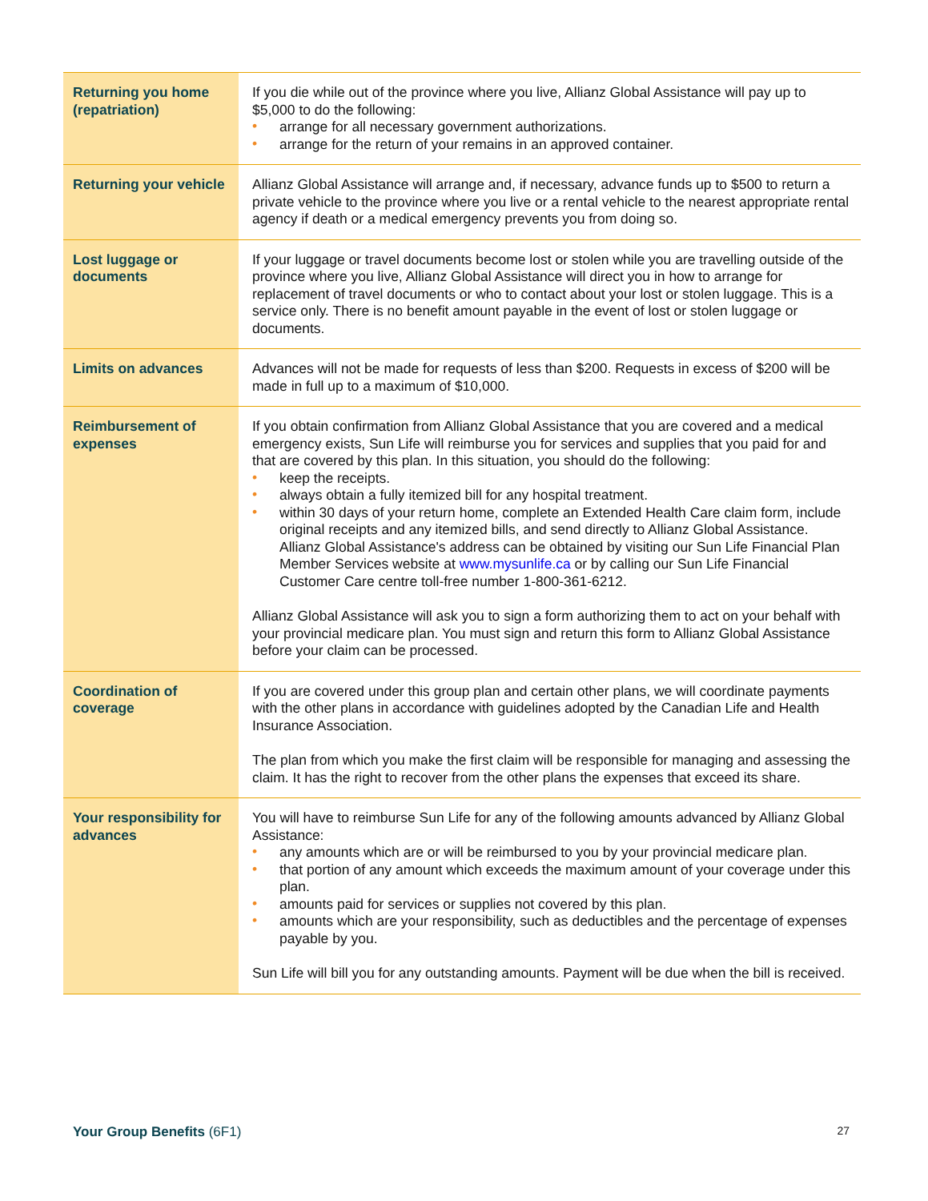| Returning you home (repatriation) | If you die while out of the province where you live, Allianz Global Assistance will pay up to $5,000 to do the following: • arrange for all necessary government authorizations. • arrange for the return of your remains in an approved container. |
| Returning your vehicle | Allianz Global Assistance will arrange and, if necessary, advance funds up to $500 to return a private vehicle to the province where you live or a rental vehicle to the nearest appropriate rental agency if death or a medical emergency prevents you from doing so. |
| Lost luggage or documents | If your luggage or travel documents become lost or stolen while you are travelling outside of the province where you live, Allianz Global Assistance will direct you in how to arrange for replacement of travel documents or who to contact about your lost or stolen luggage. This is a service only. There is no benefit amount payable in the event of lost or stolen luggage or documents. |
| Limits on advances | Advances will not be made for requests of less than $200. Requests in excess of $200 will be made in full up to a maximum of $10,000. |
| Reimbursement of expenses | If you obtain confirmation from Allianz Global Assistance that you are covered and a medical emergency exists, Sun Life will reimburse you for services and supplies that you paid for and that are covered by this plan. In this situation, you should do the following: • keep the receipts. • always obtain a fully itemized bill for any hospital treatment. • within 30 days of your return home, complete an Extended Health Care claim form, include original receipts and any itemized bills, and send directly to Allianz Global Assistance. Allianz Global Assistance's address can be obtained by visiting our Sun Life Financial Plan Member Services website at www.mysunlife.ca or by calling our Sun Life Financial Customer Care centre toll-free number 1-800-361-6212. Allianz Global Assistance will ask you to sign a form authorizing them to act on your behalf with your provincial medicare plan. You must sign and return this form to Allianz Global Assistance before your claim can be processed. |
| Coordination of coverage | If you are covered under this group plan and certain other plans, we will coordinate payments with the other plans in accordance with guidelines adopted by the Canadian Life and Health Insurance Association. The plan from which you make the first claim will be responsible for managing and assessing the claim. It has the right to recover from the other plans the expenses that exceed its share. |
| Your responsibility for advances | You will have to reimburse Sun Life for any of the following amounts advanced by Allianz Global Assistance: • any amounts which are or will be reimbursed to you by your provincial medicare plan. • that portion of any amount which exceeds the maximum amount of your coverage under this plan. • amounts paid for services or supplies not covered by this plan. • amounts which are your responsibility, such as deductibles and the percentage of expenses payable by you. Sun Life will bill you for any outstanding amounts. Payment will be due when the bill is received. |
Your Group Benefits (6F1) 27